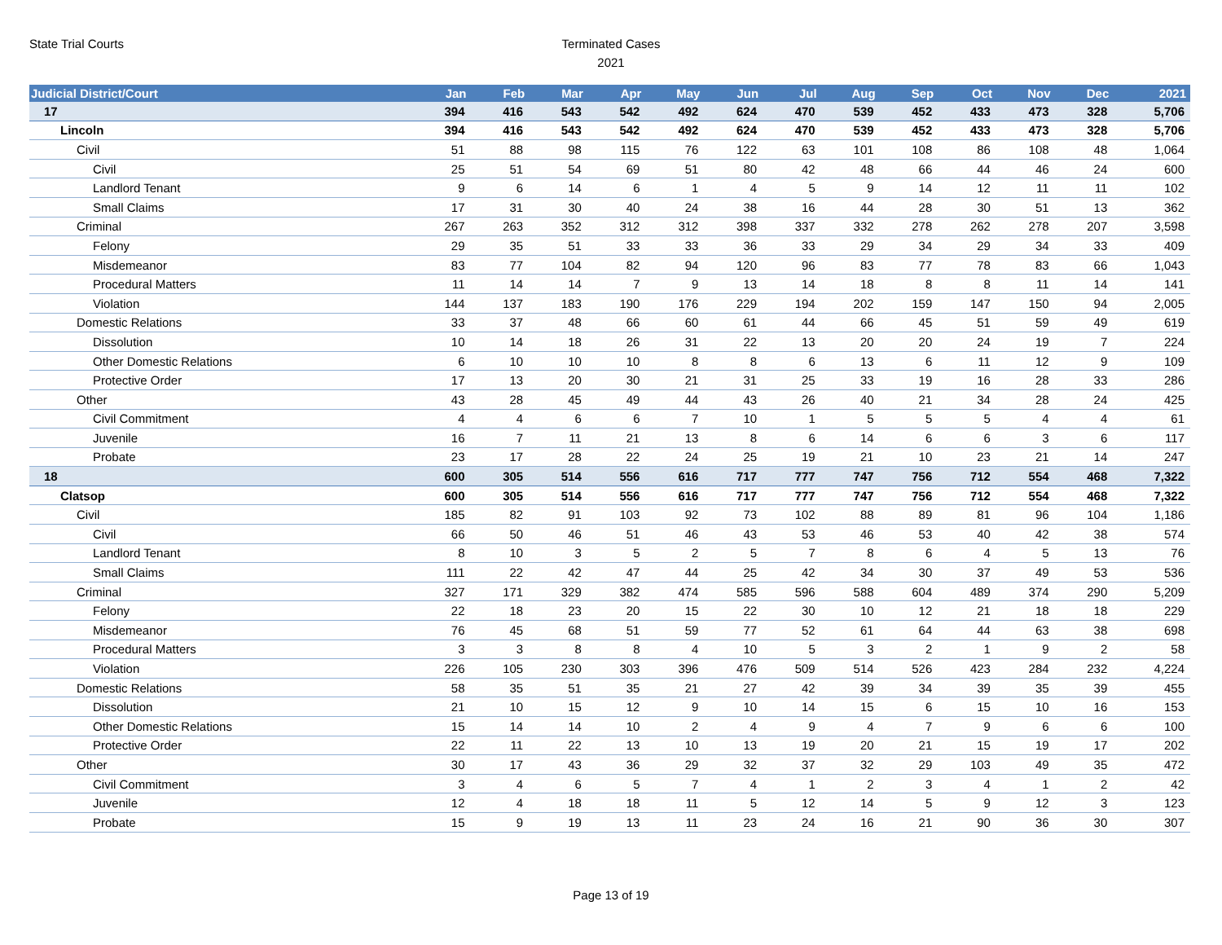State Trial Courts
Terminated Cases
2021
| Judicial District/Court | Jan | Feb | Mar | Apr | May | Jun | Jul | Aug | Sep | Oct | Nov | Dec | 2021 |
| --- | --- | --- | --- | --- | --- | --- | --- | --- | --- | --- | --- | --- | --- |
| 17 | 394 | 416 | 543 | 542 | 492 | 624 | 470 | 539 | 452 | 433 | 473 | 328 | 5,706 |
| Lincoln | 394 | 416 | 543 | 542 | 492 | 624 | 470 | 539 | 452 | 433 | 473 | 328 | 5,706 |
| Civil | 51 | 88 | 98 | 115 | 76 | 122 | 63 | 101 | 108 | 86 | 108 | 48 | 1,064 |
| Civil | 25 | 51 | 54 | 69 | 51 | 80 | 42 | 48 | 66 | 44 | 46 | 24 | 600 |
| Landlord Tenant | 9 | 6 | 14 | 6 | 1 | 4 | 5 | 9 | 14 | 12 | 11 | 11 | 102 |
| Small Claims | 17 | 31 | 30 | 40 | 24 | 38 | 16 | 44 | 28 | 30 | 51 | 13 | 362 |
| Criminal | 267 | 263 | 352 | 312 | 312 | 398 | 337 | 332 | 278 | 262 | 278 | 207 | 3,598 |
| Felony | 29 | 35 | 51 | 33 | 33 | 36 | 33 | 29 | 34 | 29 | 34 | 33 | 409 |
| Misdemeanor | 83 | 77 | 104 | 82 | 94 | 120 | 96 | 83 | 77 | 78 | 83 | 66 | 1,043 |
| Procedural Matters | 11 | 14 | 14 | 7 | 9 | 13 | 14 | 18 | 8 | 8 | 11 | 14 | 141 |
| Violation | 144 | 137 | 183 | 190 | 176 | 229 | 194 | 202 | 159 | 147 | 150 | 94 | 2,005 |
| Domestic Relations | 33 | 37 | 48 | 66 | 60 | 61 | 44 | 66 | 45 | 51 | 59 | 49 | 619 |
| Dissolution | 10 | 14 | 18 | 26 | 31 | 22 | 13 | 20 | 20 | 24 | 19 | 7 | 224 |
| Other Domestic Relations | 6 | 10 | 10 | 10 | 8 | 8 | 6 | 13 | 6 | 11 | 12 | 9 | 109 |
| Protective Order | 17 | 13 | 20 | 30 | 21 | 31 | 25 | 33 | 19 | 16 | 28 | 33 | 286 |
| Other | 43 | 28 | 45 | 49 | 44 | 43 | 26 | 40 | 21 | 34 | 28 | 24 | 425 |
| Civil Commitment | 4 | 4 | 6 | 6 | 7 | 10 | 1 | 5 | 5 | 5 | 4 | 4 | 61 |
| Juvenile | 16 | 7 | 11 | 21 | 13 | 8 | 6 | 14 | 6 | 6 | 3 | 6 | 117 |
| Probate | 23 | 17 | 28 | 22 | 24 | 25 | 19 | 21 | 10 | 23 | 21 | 14 | 247 |
| 18 | 600 | 305 | 514 | 556 | 616 | 717 | 777 | 747 | 756 | 712 | 554 | 468 | 7,322 |
| Clatsop | 600 | 305 | 514 | 556 | 616 | 717 | 777 | 747 | 756 | 712 | 554 | 468 | 7,322 |
| Civil | 185 | 82 | 91 | 103 | 92 | 73 | 102 | 88 | 89 | 81 | 96 | 104 | 1,186 |
| Civil | 66 | 50 | 46 | 51 | 46 | 43 | 53 | 46 | 53 | 40 | 42 | 38 | 574 |
| Landlord Tenant | 8 | 10 | 3 | 5 | 2 | 5 | 7 | 8 | 6 | 4 | 5 | 13 | 76 |
| Small Claims | 111 | 22 | 42 | 47 | 44 | 25 | 42 | 34 | 30 | 37 | 49 | 53 | 536 |
| Criminal | 327 | 171 | 329 | 382 | 474 | 585 | 596 | 588 | 604 | 489 | 374 | 290 | 5,209 |
| Felony | 22 | 18 | 23 | 20 | 15 | 22 | 30 | 10 | 12 | 21 | 18 | 18 | 229 |
| Misdemeanor | 76 | 45 | 68 | 51 | 59 | 77 | 52 | 61 | 64 | 44 | 63 | 38 | 698 |
| Procedural Matters | 3 | 3 | 8 | 8 | 4 | 10 | 5 | 3 | 2 | 1 | 9 | 2 | 58 |
| Violation | 226 | 105 | 230 | 303 | 396 | 476 | 509 | 514 | 526 | 423 | 284 | 232 | 4,224 |
| Domestic Relations | 58 | 35 | 51 | 35 | 21 | 27 | 42 | 39 | 34 | 39 | 35 | 39 | 455 |
| Dissolution | 21 | 10 | 15 | 12 | 9 | 10 | 14 | 15 | 6 | 15 | 10 | 16 | 153 |
| Other Domestic Relations | 15 | 14 | 14 | 10 | 2 | 4 | 9 | 4 | 7 | 9 | 6 | 6 | 100 |
| Protective Order | 22 | 11 | 22 | 13 | 10 | 13 | 19 | 20 | 21 | 15 | 19 | 17 | 202 |
| Other | 30 | 17 | 43 | 36 | 29 | 32 | 37 | 32 | 29 | 103 | 49 | 35 | 472 |
| Civil Commitment | 3 | 4 | 6 | 5 | 7 | 4 | 1 | 2 | 3 | 4 | 1 | 2 | 42 |
| Juvenile | 12 | 4 | 18 | 18 | 11 | 5 | 12 | 14 | 5 | 9 | 12 | 3 | 123 |
| Probate | 15 | 9 | 19 | 13 | 11 | 23 | 24 | 16 | 21 | 90 | 36 | 30 | 307 |
Page 13 of 19